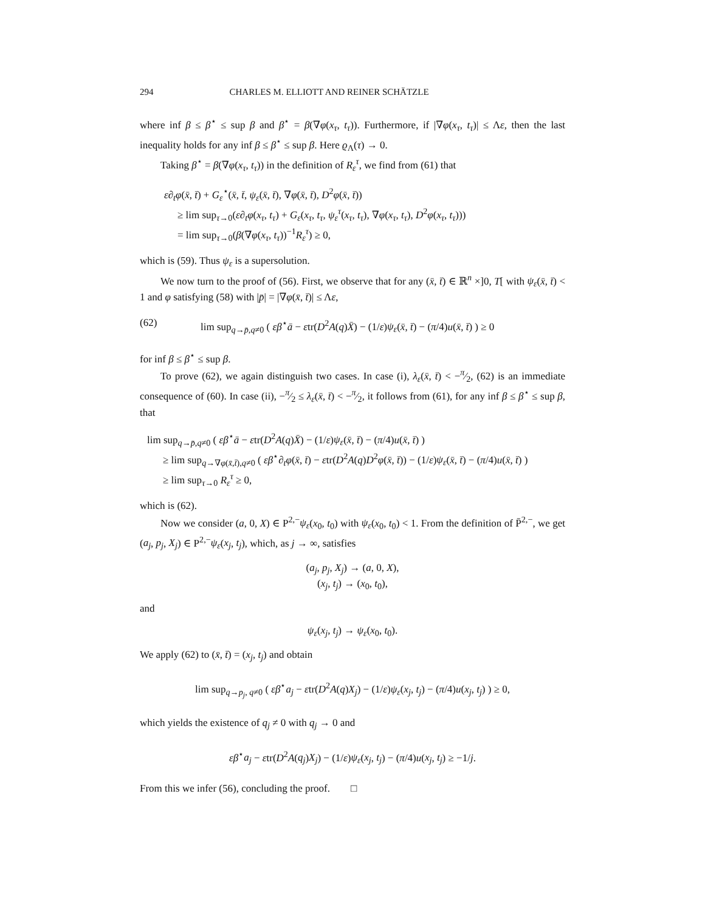294 CHARLES M. ELLIOTT AND REINER SCHÄTZLE
where inf β ≤ β<sup>⋆</sup> ≤ sup β and β<sup>⋆</sup> = β(∇φ(x<sub>τ</sub>, t<sub>τ</sub>)). Furthermore, if |∇φ(x<sub>τ</sub>, t<sub>τ</sub>)| ≤ Λε, then the last inequality holds for any inf β ≤ β<sup>⋆</sup> ≤ sup β. Here ϱ<sub>Λ</sub>(τ) → 0.
Taking β<sup>⋆</sup> = β(∇φ(x<sub>τ</sub>, t<sub>τ</sub>)) in the definition of R<sub>ε</sub><sup>τ</sup>, we find from (61) that
ε∂<sub>t</sub>φ(x̄, t̄) + G<sub>ε</sub><sup>⋆</sup>(x̄, t̄, ψ<sub>ε</sub>(x̄, t̄), ∇φ(x̄, t̄), D<sup>2</sup>φ(x̄, t̄))
≥ lim sup<sub>τ→0</sub>(ε∂<sub>t</sub>φ(x<sub>τ</sub>, t<sub>τ</sub>) + G<sub>ε</sub>(x<sub>τ</sub>, t<sub>τ</sub>, ψ<sub>ε</sub><sup>τ</sup>(x<sub>τ</sub>, t<sub>τ</sub>), ∇φ(x<sub>τ</sub>, t<sub>τ</sub>), D<sup>2</sup>φ(x<sub>τ</sub>, t<sub>τ</sub>)))
= lim sup<sub>τ→0</sub>(β(∇φ(x<sub>τ</sub>, t<sub>τ</sub>))<sup>−1</sup>R<sub>ε</sub><sup>τ</sup>) ≥ 0,
which is (59). Thus ψ<sub>ε</sub> is a supersolution.
We now turn to the proof of (56). First, we observe that for any (x̄, t̄) ∈ ℝ<sup>n</sup> ×]0, T[ with ψ<sub>ε</sub>(x̄, t̄) < 1 and φ satisfying (58) with |p̄| = |∇φ(x̄, t̄)| ≤ Λε,
(62) lim sup<sub>q→p̄,q≠0</sub> ( εβ<sup>⋆</sup>ā − εtr(D<sup>2</sup>A(q)X̄) − (1/ε)ψ<sub>ε</sub>(x̄, t̄) − (π/4)u(x̄, t̄) ) ≥ 0
for inf β ≤ β<sup>⋆</sup> ≤ sup β.
To prove (62), we again distinguish two cases. In case (i), λ<sub>ε</sub>(x̄, t̄) < −π⁄2, (62) is an immediate consequence of (60). In case (ii), −π⁄2 ≤ λ<sub>ε</sub>(x̄, t̄) < −π⁄2, it follows from (61), for any inf β ≤ β<sup>⋆</sup> ≤ sup β, that
lim sup<sub>q→p̄,q≠0</sub> ( εβ<sup>⋆</sup>ā − εtr(D<sup>2</sup>A(q)X̄) − (1/ε)ψ<sub>ε</sub>(x̄, t̄) − (π/4)u(x̄, t̄) )
≥ lim sup<sub>q→∇φ(x̄,t̄),q≠0</sub> ( εβ<sup>⋆</sup>∂<sub>t</sub>φ(x̄, t̄) − εtr(D<sup>2</sup>A(q)D<sup>2</sup>φ(x̄, t̄)) − (1/ε)ψ<sub>ε</sub>(x̄, t̄) − (π/4)u(x̄, t̄) )
≥ lim sup<sub>τ→0</sub> R<sub>ε</sub><sup>τ</sup> ≥ 0,
which is (62).
Now we consider (a, 0, X) ∈ P<sup>2,−</sup>ψ<sub>ε</sub>(x<sub>0</sub>, t<sub>0</sub>) with ψ<sub>ε</sub>(x<sub>0</sub>, t<sub>0</sub>) < 1. From the definition of P̄<sup>2,−</sup>, we get (a<sub>j</sub>, p<sub>j</sub>, X<sub>j</sub>) ∈ P<sup>2,−</sup>ψ<sub>ε</sub>(x<sub>j</sub>, t<sub>j</sub>), which, as j → ∞, satisfies
(a<sub>j</sub>, p<sub>j</sub>, X<sub>j</sub>) → (a, 0, X),
(x<sub>j</sub>, t<sub>j</sub>) → (x<sub>0</sub>, t<sub>0</sub>),
and
ψ<sub>ε</sub>(x<sub>j</sub>, t<sub>j</sub>) → ψ<sub>ε</sub>(x<sub>0</sub>, t<sub>0</sub>).
We apply (62) to (x̄, t̄) = (x<sub>j</sub>, t<sub>j</sub>) and obtain
lim sup<sub>q→p<sub>j</sub>, q≠0</sub> ( εβ<sup>⋆</sup>a<sub>j</sub> − εtr(D<sup>2</sup>A(q)X<sub>j</sub>) − (1/ε)ψ<sub>ε</sub>(x<sub>j</sub>, t<sub>j</sub>) − (π/4)u(x<sub>j</sub>, t<sub>j</sub>) ) ≥ 0,
which yields the existence of q<sub>j</sub> ≠ 0 with q<sub>j</sub> → 0 and
εβ<sup>⋆</sup>a<sub>j</sub> − εtr(D<sup>2</sup>A(q<sub>j</sub>)X<sub>j</sub>) − (1/ε)ψ<sub>ε</sub>(x<sub>j</sub>, t<sub>j</sub>) − (π/4)u(x<sub>j</sub>, t<sub>j</sub>) ≥ −1/j.
From this we infer (56), concluding the proof. □